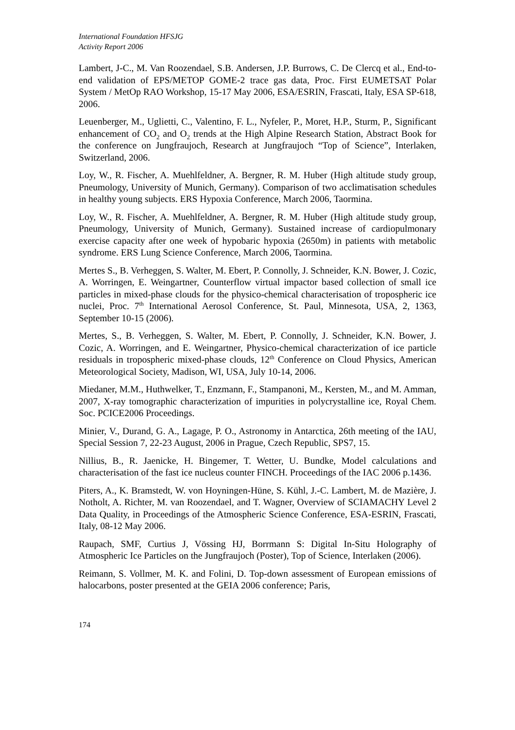International Foundation HFSJG
Activity Report 2006
Lambert, J-C., M. Van Roozendael, S.B. Andersen, J.P. Burrows, C. De Clercq et al., End-to-end validation of EPS/METOP GOME-2 trace gas data, Proc. First EUMETSAT Polar System / MetOp RAO Workshop, 15-17 May 2006, ESA/ESRIN, Frascati, Italy, ESA SP-618, 2006.
Leuenberger, M., Uglietti, C., Valentino, F. L., Nyfeler, P., Moret, H.P., Sturm, P., Significant enhancement of CO<sub>2</sub> and O<sub>2</sub> trends at the High Alpine Research Station, Abstract Book for the conference on Jungfraujoch, Research at Jungfraujoch “Top of Science”, Interlaken, Switzerland, 2006.
Loy, W., R. Fischer, A. Muehlfeldner, A. Bergner, R. M. Huber (High altitude study group, Pneumology, University of Munich, Germany). Comparison of two acclimatisation schedules in healthy young subjects. ERS Hypoxia Conference, March 2006, Taormina.
Loy, W., R. Fischer, A. Muehlfeldner, A. Bergner, R. M. Huber (High altitude study group, Pneumology, University of Munich, Germany). Sustained increase of cardiopulmonary exercise capacity after one week of hypobaric hypoxia (2650m) in patients with metabolic syndrome. ERS Lung Science Conference, March 2006, Taormina.
Mertes S., B. Verheggen, S. Walter, M. Ebert, P. Connolly, J. Schneider, K.N. Bower, J. Cozic, A. Worringen, E. Weingartner, Counterflow virtual impactor based collection of small ice particles in mixed-phase clouds for the physico-chemical characterisation of tropospheric ice nuclei, Proc. 7<sup>th</sup> International Aerosol Conference, St. Paul, Minnesota, USA, 2, 1363, September 10-15 (2006).
Mertes, S., B. Verheggen, S. Walter, M. Ebert, P. Connolly, J. Schneider, K.N. Bower, J. Cozic, A. Worringen, and E. Weingartner, Physico-chemical characterization of ice particle residuals in tropospheric mixed-phase clouds, 12<sup>th</sup> Conference on Cloud Physics, American Meteorological Society, Madison, WI, USA, July 10-14, 2006.
Miedaner, M.M., Huthwelker, T., Enzmann, F., Stampanoni, M., Kersten, M., and M. Amman, 2007, X-ray tomographic characterization of impurities in polycrystalline ice, Royal Chem. Soc. PCICE2006 Proceedings.
Minier, V., Durand, G. A., Lagage, P. O., Astronomy in Antarctica, 26th meeting of the IAU, Special Session 7, 22-23 August, 2006 in Prague, Czech Republic, SPS7, 15.
Nillius, B., R. Jaenicke, H. Bingemer, T. Wetter, U. Bundke, Model calculations and characterisation of the fast ice nucleus counter FINCH. Proceedings of the IAC 2006 p.1436.
Piters, A., K. Bramstedt, W. von Hoyningen-Hüne, S. Kühl, J.-C. Lambert, M. de Mazière, J. Notholt, A. Richter, M. van Roozendael, and T. Wagner, Overview of SCIAMACHY Level 2 Data Quality, in Proceedings of the Atmospheric Science Conference, ESA-ESRIN, Frascati, Italy, 08-12 May 2006.
Raupach, SMF, Curtius J, Vössing HJ, Borrmann S: Digital In-Situ Holography of Atmospheric Ice Particles on the Jungfraujoch (Poster), Top of Science, Interlaken (2006).
Reimann, S. Vollmer, M. K. and Folini, D. Top-down assessment of European emissions of halocarbons, poster presented at the GEIA 2006 conference; Paris,
174